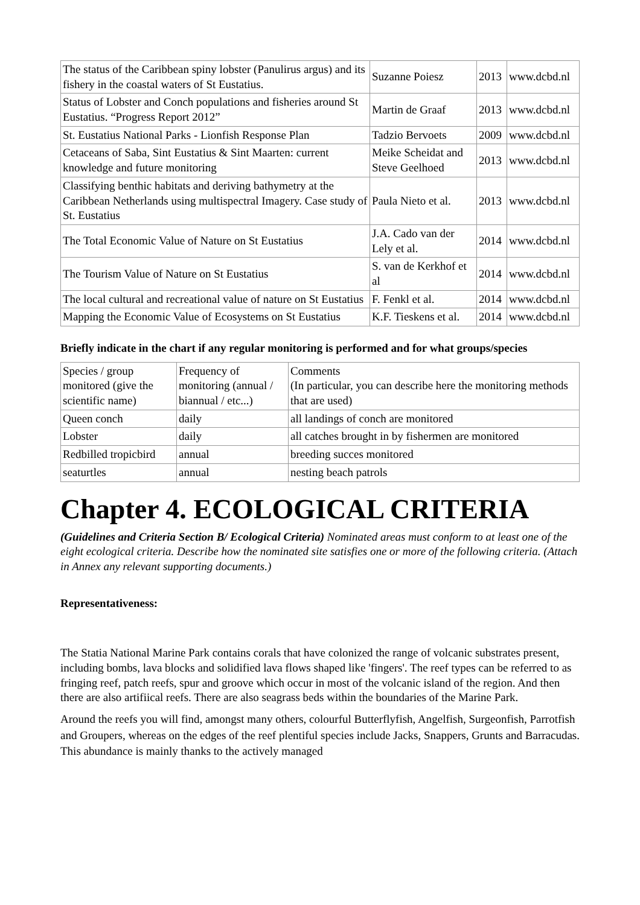| The status of the Caribbean spiny lobster (Panulirus argus) and its fishery in the coastal waters of St Eustatius. | Suzanne Poiesz | 2013 | www.dcbd.nl |
| Status of Lobster and Conch populations and fisheries around St Eustatius. “Progress Report 2012” | Martin de Graaf | 2013 | www.dcbd.nl |
| St. Eustatius National Parks - Lionfish Response Plan | Tadzio Bervoets | 2009 | www.dcbd.nl |
| Cetaceans of Saba, Sint Eustatius & Sint Maarten: current knowledge and future monitoring | Meike Scheidat and Steve Geelhoed | 2013 | www.dcbd.nl |
| Classifying benthic habitats and deriving bathymetry at the Caribbean Netherlands using multispectral Imagery. Case study of St. Eustatius | Paula Nieto et al. | 2013 | www.dcbd.nl |
| The Total Economic Value of Nature on St Eustatius | J.A. Cado van der Lely et al. | 2014 | www.dcbd.nl |
| The Tourism Value of Nature on St Eustatius | S. van de Kerkhof et al | 2014 | www.dcbd.nl |
| The local cultural and recreational value of nature on St Eustatius | F. Fenkl et al. | 2014 | www.dcbd.nl |
| Mapping the Economic Value of Ecosystems on St Eustatius | K.F. Tieskens et al. | 2014 | www.dcbd.nl |
Briefly indicate in the chart if any regular monitoring is performed and for what groups/species
| Species / group monitored (give the scientific name) | Frequency of monitoring (annual / biannual / etc...) | Comments (In particular, you can describe here the monitoring methods that are used) |
| Queen conch | daily | all landings of conch are monitored |
| Lobster | daily | all catches brought in by fishermen are monitored |
| Redbilled tropicbird | annual | breeding succes monitored |
| seaturtles | annual | nesting beach patrols |
Chapter 4. ECOLOGICAL CRITERIA
(Guidelines and Criteria Section B/ Ecological Criteria) Nominated areas must conform to at least one of the eight ecological criteria. Describe how the nominated site satisfies one or more of the following criteria. (Attach in Annex any relevant supporting documents.)
Representativeness:
The Statia National Marine Park contains corals that have colonized the range of volcanic substrates present, including bombs, lava blocks and solidified lava flows shaped like 'fingers'. The reef types can be referred to as fringing reef, patch reefs, spur and groove which occur in most of the volcanic island of the region. And then there are also artifiical reefs. There are also seagrass beds within the boundaries of the Marine Park.
Around the reefs you will find, amongst many others, colourful Butterflyfish, Angelfish, Surgeonfish, Parrotfish and Groupers, whereas on the edges of the reef plentiful species include Jacks, Snappers, Grunts and Barracudas. This abundance is mainly thanks to the actively managed